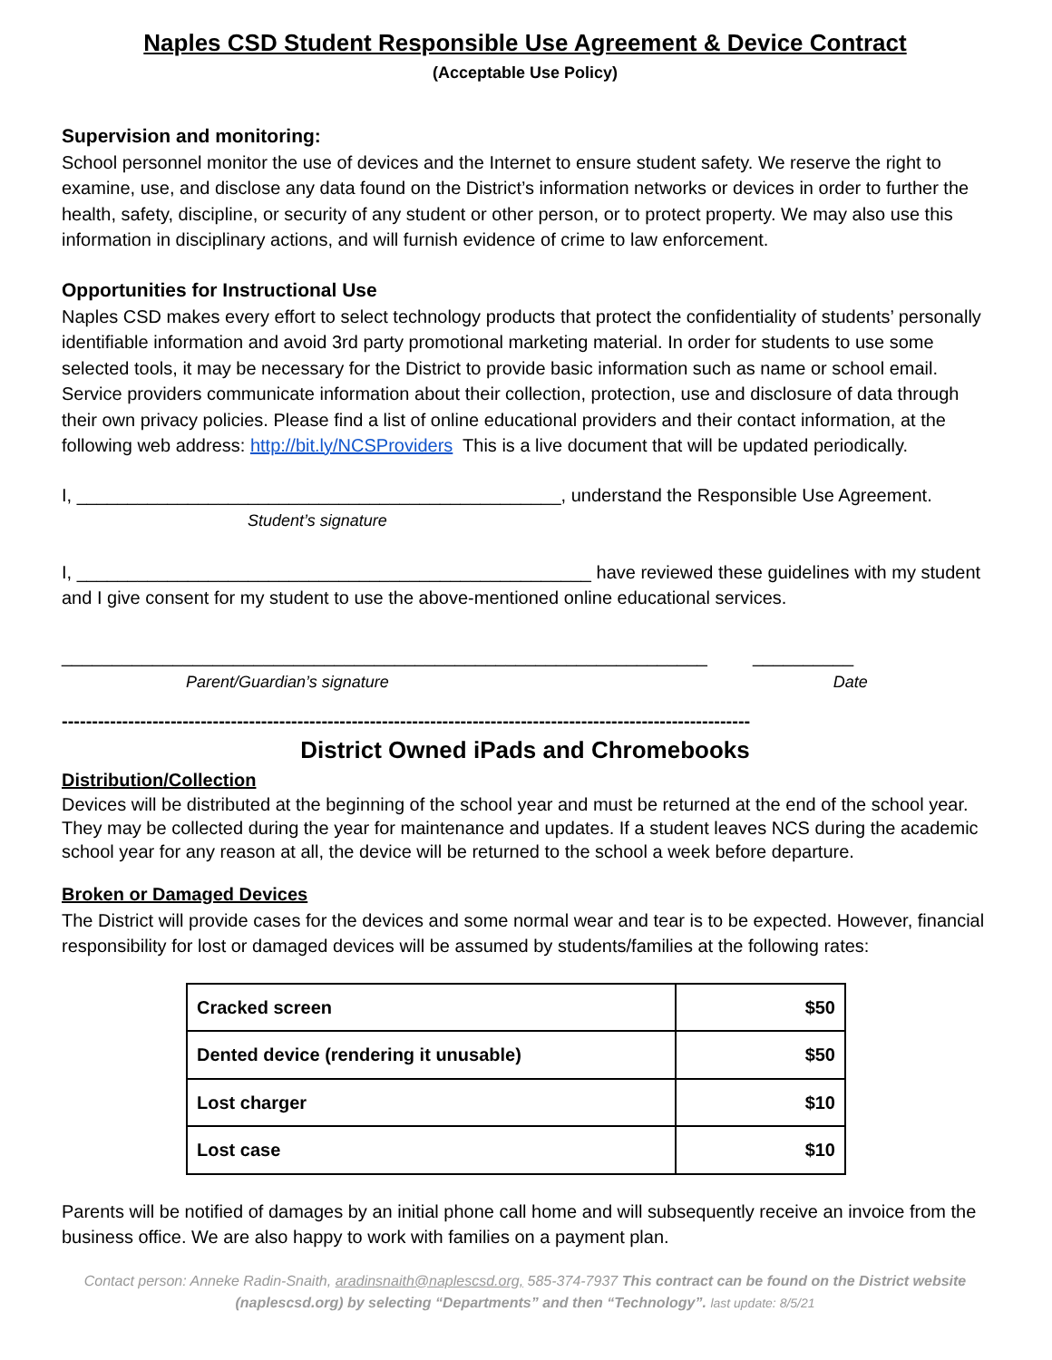Naples CSD Student Responsible Use Agreement & Device Contract
(Acceptable Use Policy)
Supervision and monitoring:
School personnel monitor the use of devices and the Internet to ensure student safety. We reserve the right to examine, use, and disclose any data found on the District’s information networks or devices in order to further the health, safety, discipline, or security of any student or other person, or to protect property. We may also use this information in disciplinary actions, and will furnish evidence of crime to law enforcement.
Opportunities for Instructional Use
Naples CSD makes every effort to select technology products that protect the confidentiality of students’ personally identifiable information and avoid 3rd party promotional marketing material. In order for students to use some selected tools, it may be necessary for the District to provide basic information such as name or school email. Service providers communicate information about their collection, protection, use and disclosure of data through their own privacy policies. Please find a list of online educational providers and their contact information, at the following web address: http://bit.ly/NCSProviders This is a live document that will be updated periodically.
I, ________________________________________________, understand the Responsible Use Agreement.
Student’s signature
I, ___________________________________________________ have reviewed these guidelines with my student and I give consent for my student to use the above-mentioned online educational services.
________________________________________________________________ __________
Parent/Guardian’s signature Date
------------------------------------------------------------------------------------------------------------------
District Owned iPads and Chromebooks
Distribution/Collection
Devices will be distributed at the beginning of the school year and must be returned at the end of the school year. They may be collected during the year for maintenance and updates. If a student leaves NCS during the academic school year for any reason at all, the device will be returned to the school a week before departure.
Broken or Damaged Devices
The District will provide cases for the devices and some normal wear and tear is to be expected. However, financial responsibility for lost or damaged devices will be assumed by students/families at the following rates:
| Cracked screen | $50 |
| Dented device (rendering it unusable) | $50 |
| Lost charger | $10 |
| Lost case | $10 |
Parents will be notified of damages by an initial phone call home and will subsequently receive an invoice from the business office. We are also happy to work with families on a payment plan.
Contact person: Anneke Radin-Snaith, aradinsnaith@naplescsd.org, 585-374-7937 This contract can be found on the District website (naplescsd.org) by selecting “Departments” and then “Technology”. last update: 8/5/21